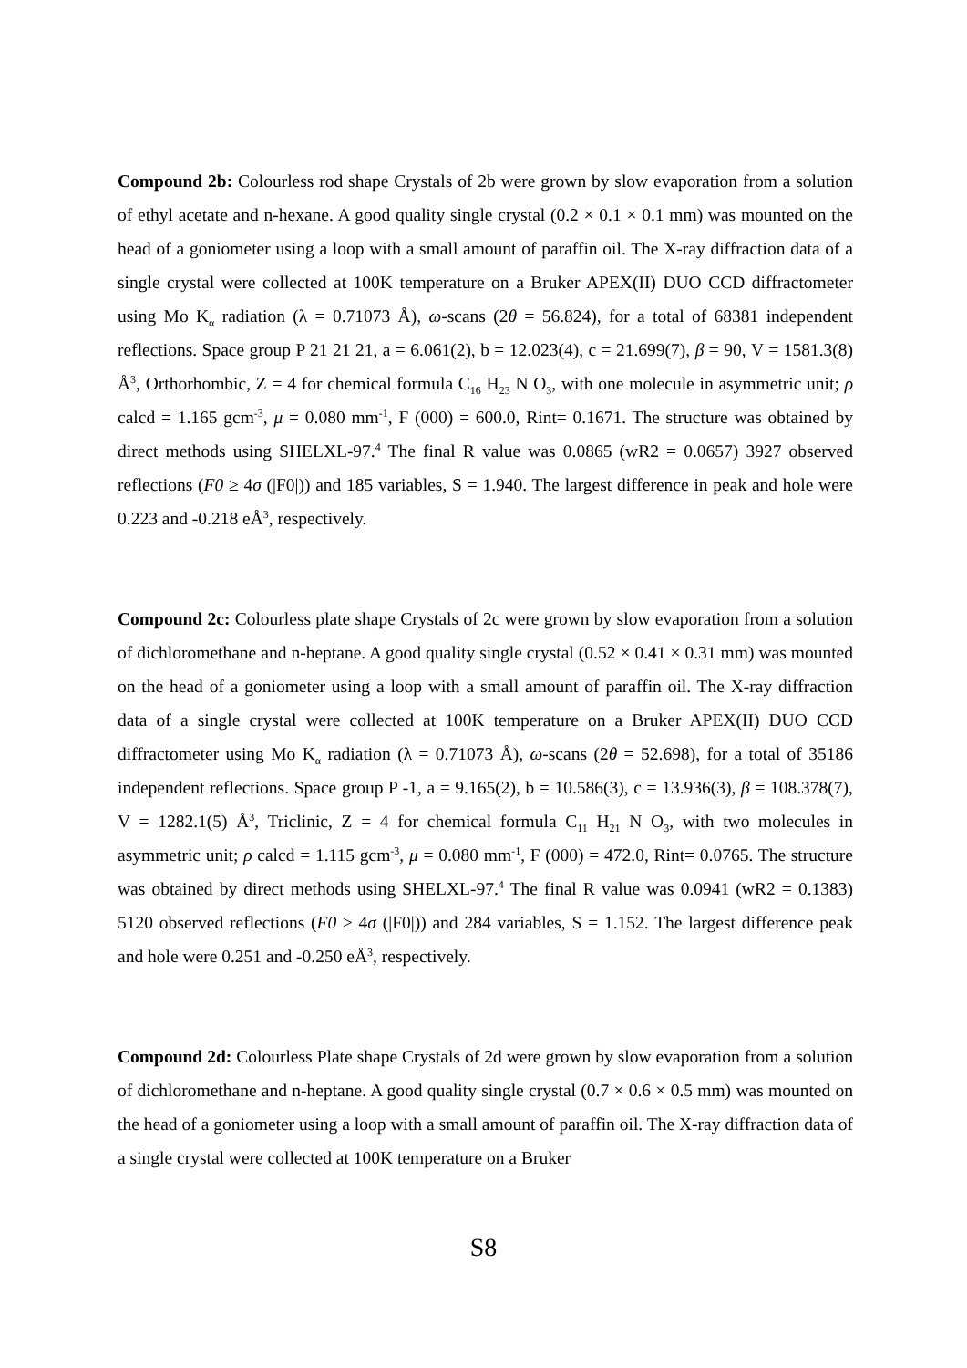Compound 2b: Colourless rod shape Crystals of 2b were grown by slow evaporation from a solution of ethyl acetate and n-hexane. A good quality single crystal (0.2 × 0.1 × 0.1 mm) was mounted on the head of a goniometer using a loop with a small amount of paraffin oil. The X-ray diffraction data of a single crystal were collected at 100K temperature on a Bruker APEX(II) DUO CCD diffractometer using Mo K<sub>α</sub> radiation (λ = 0.71073 Å), ω-scans (2θ = 56.824), for a total of 68381 independent reflections. Space group P 21 21 21, a = 6.061(2), b = 12.023(4), c = 21.699(7), β = 90, V = 1581.3(8) Å<sup>3</sup>, Orthorhombic, Z = 4 for chemical formula C<sub>16</sub> H<sub>23</sub> N O<sub>3</sub>, with one molecule in asymmetric unit; ρ calcd = 1.165 gcm<sup>-3</sup>, μ = 0.080 mm<sup>-1</sup>, F (000) = 600.0, Rint= 0.1671. The structure was obtained by direct methods using SHELXL-97.<sup>4</sup> The final R value was 0.0865 (wR2 = 0.0657) 3927 observed reflections (F0 ≥ 4σ (|F0|)) and 185 variables, S = 1.940. The largest difference in peak and hole were 0.223 and -0.218 eÅ<sup>3</sup>, respectively.
Compound 2c: Colourless plate shape Crystals of 2c were grown by slow evaporation from a solution of dichloromethane and n-heptane. A good quality single crystal (0.52 × 0.41 × 0.31 mm) was mounted on the head of a goniometer using a loop with a small amount of paraffin oil. The X-ray diffraction data of a single crystal were collected at 100K temperature on a Bruker APEX(II) DUO CCD diffractometer using Mo K<sub>α</sub> radiation (λ = 0.71073 Å), ω-scans (2θ = 52.698), for a total of 35186 independent reflections. Space group P -1, a = 9.165(2), b = 10.586(3), c = 13.936(3), β = 108.378(7), V = 1282.1(5) Å<sup>3</sup>, Triclinic, Z = 4 for chemical formula C<sub>11</sub> H<sub>21</sub> N O<sub>3</sub>, with two molecules in asymmetric unit; ρ calcd = 1.115 gcm<sup>-3</sup>, μ = 0.080 mm<sup>-1</sup>, F (000) = 472.0, Rint= 0.0765. The structure was obtained by direct methods using SHELXL-97.<sup>4</sup> The final R value was 0.0941 (wR2 = 0.1383) 5120 observed reflections (F0 ≥ 4σ (|F0|)) and 284 variables, S = 1.152. The largest difference peak and hole were 0.251 and -0.250 eÅ<sup>3</sup>, respectively.
Compound 2d: Colourless Plate shape Crystals of 2d were grown by slow evaporation from a solution of dichloromethane and n-heptane. A good quality single crystal (0.7 × 0.6 × 0.5 mm) was mounted on the head of a goniometer using a loop with a small amount of paraffin oil. The X-ray diffraction data of a single crystal were collected at 100K temperature on a Bruker
S8